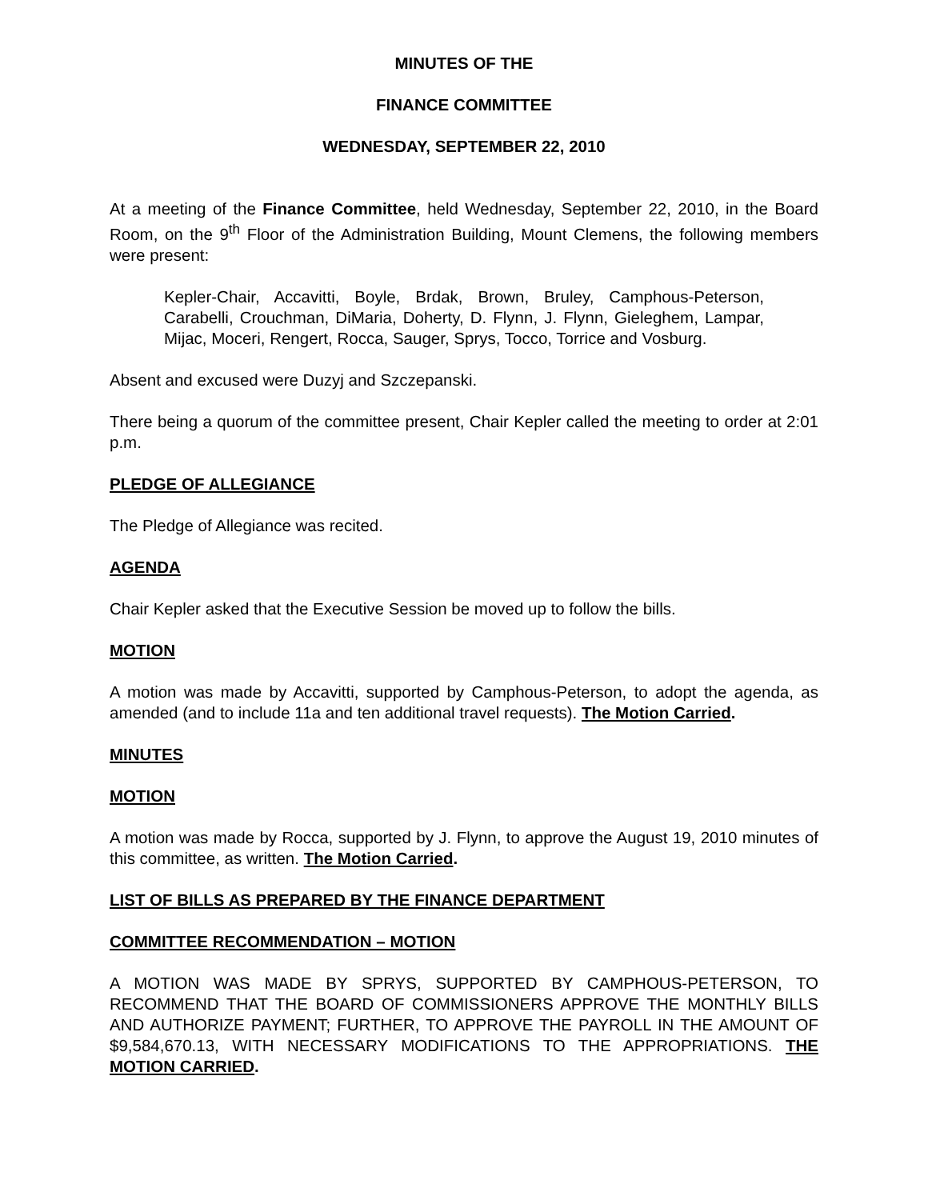MINUTES OF THE
FINANCE COMMITTEE
WEDNESDAY, SEPTEMBER 22, 2010
At a meeting of the Finance Committee, held Wednesday, September 22, 2010, in the Board Room, on the 9<sup>th</sup> Floor of the Administration Building, Mount Clemens, the following members were present:
Kepler-Chair, Accavitti, Boyle, Brdak, Brown, Bruley, Camphous-Peterson, Carabelli, Crouchman, DiMaria, Doherty, D. Flynn, J. Flynn, Gieleghem, Lampar, Mijac, Moceri, Rengert, Rocca, Sauger, Sprys, Tocco, Torrice and Vosburg.
Absent and excused were Duzyj and Szczepanski.
There being a quorum of the committee present, Chair Kepler called the meeting to order at 2:01 p.m.
PLEDGE OF ALLEGIANCE
The Pledge of Allegiance was recited.
AGENDA
Chair Kepler asked that the Executive Session be moved up to follow the bills.
MOTION
A motion was made by Accavitti, supported by Camphous-Peterson, to adopt the agenda, as amended (and to include 11a and ten additional travel requests). The Motion Carried.
MINUTES
MOTION
A motion was made by Rocca, supported by J. Flynn, to approve the August 19, 2010 minutes of this committee, as written. The Motion Carried.
LIST OF BILLS AS PREPARED BY THE FINANCE DEPARTMENT
COMMITTEE RECOMMENDATION – MOTION
A MOTION WAS MADE BY SPRYS, SUPPORTED BY CAMPHOUS-PETERSON, TO RECOMMEND THAT THE BOARD OF COMMISSIONERS APPROVE THE MONTHLY BILLS AND AUTHORIZE PAYMENT; FURTHER, TO APPROVE THE PAYROLL IN THE AMOUNT OF $9,584,670.13, WITH NECESSARY MODIFICATIONS TO THE APPROPRIATIONS. THE MOTION CARRIED.